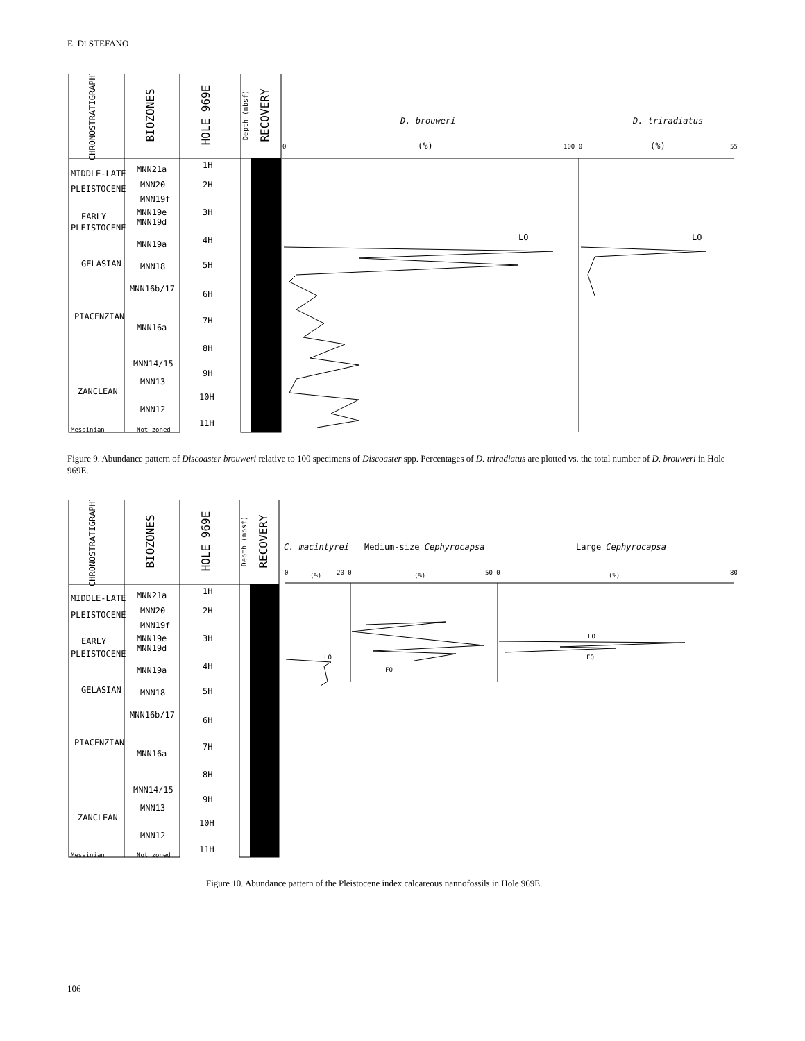E. DI STEFANO
CHRONOSTRATIGRAPHY
BIOZONES
HOLE 969E
Depth (mbsf)
RECOVERY
MIDDLE-LATE
PLEISTOCENE
EARLY
PLEISTOCENE
GELASIAN
PIACENZIAN
ZANCLEAN
MNN21a
MNN20
MNN19f
MNN19e
MNN19d
MNN19a
MNN18
MNN16b/17
MNN16a
MNN14/15
MNN13
MNN12
1H
2H
3H
4H
5H
6H
7H
8H
9H
10H
11H
D. brouweri
(%)
D. triradiatus
(%)
LO
LO
Messinian
Not zoned
0
100 0
55
Figure 9. Abundance pattern of Discoaster brouweri relative to 100 specimens of Discoaster spp. Percentages of D. triradiatus are plotted vs. the total number of D. brouweri in Hole 969E.
CHRONOSTRATIGRAPHY
BIOZONES
HOLE 969E
Depth (mbsf)
RECOVERY
MIDDLE-LATE
PLEISTOCENE
EARLY
PLEISTOCENE
GELASIAN
PIACENZIAN
ZANCLEAN
MNN21a
MNN20
MNN19f
MNN19e
MNN19d
MNN19a
MNN18
MNN16b/17
MNN16a
MNN14/15
MNN13
MNN12
1H
2H
3H
4H
5H
6H
7H
8H
9H
10H
11H
C. macintyrei
Medium-size Cephyrocapsa
Large Cephyrocapsa
Messinian
Not zoned
0
(%)
20 0
(%)
50 0
(%)
80
LO
FO
LO
FO
Figure 10. Abundance pattern of the Pleistocene index calcareous nannofossils in Hole 969E.
106